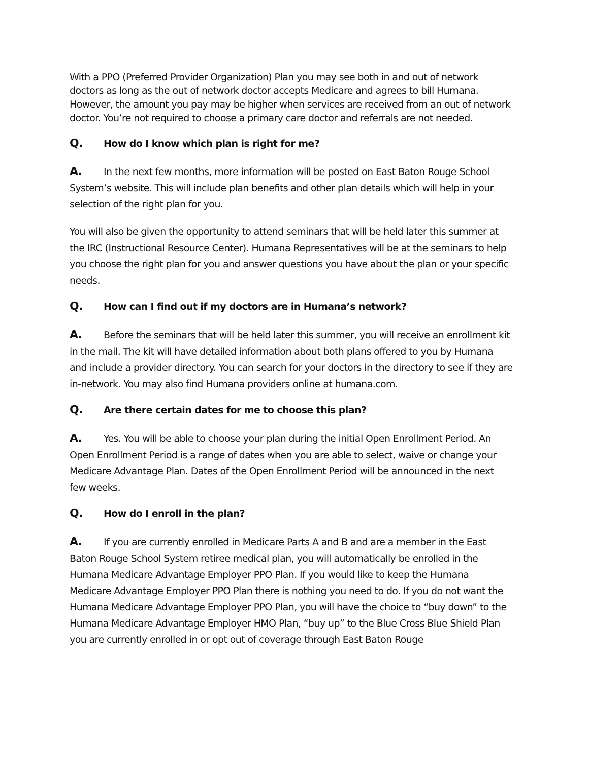With a PPO (Preferred Provider Organization) Plan you may see both in and out of network doctors as long as the out of network doctor accepts Medicare and agrees to bill Humana. However, the amount you pay may be higher when services are received from an out of network doctor. You’re not required to choose a primary care doctor and referrals are not needed.
Q. How do I know which plan is right for me?
A. In the next few months, more information will be posted on East Baton Rouge School System’s website. This will include plan benefits and other plan details which will help in your selection of the right plan for you.
You will also be given the opportunity to attend seminars that will be held later this summer at the IRC (Instructional Resource Center). Humana Representatives will be at the seminars to help you choose the right plan for you and answer questions you have about the plan or your specific needs.
Q. How can I find out if my doctors are in Humana’s network?
A. Before the seminars that will be held later this summer, you will receive an enrollment kit in the mail. The kit will have detailed information about both plans offered to you by Humana and include a provider directory. You can search for your doctors in the directory to see if they are in-network. You may also find Humana providers online at humana.com.
Q. Are there certain dates for me to choose this plan?
A. Yes. You will be able to choose your plan during the initial Open Enrollment Period. An Open Enrollment Period is a range of dates when you are able to select, waive or change your Medicare Advantage Plan. Dates of the Open Enrollment Period will be announced in the next few weeks.
Q. How do I enroll in the plan?
A. If you are currently enrolled in Medicare Parts A and B and are a member in the East Baton Rouge School System retiree medical plan, you will automatically be enrolled in the Humana Medicare Advantage Employer PPO Plan. If you would like to keep the Humana Medicare Advantage Employer PPO Plan there is nothing you need to do. If you do not want the Humana Medicare Advantage Employer PPO Plan, you will have the choice to “buy down” to the Humana Medicare Advantage Employer HMO Plan, “buy up” to the Blue Cross Blue Shield Plan you are currently enrolled in or opt out of coverage through East Baton Rouge